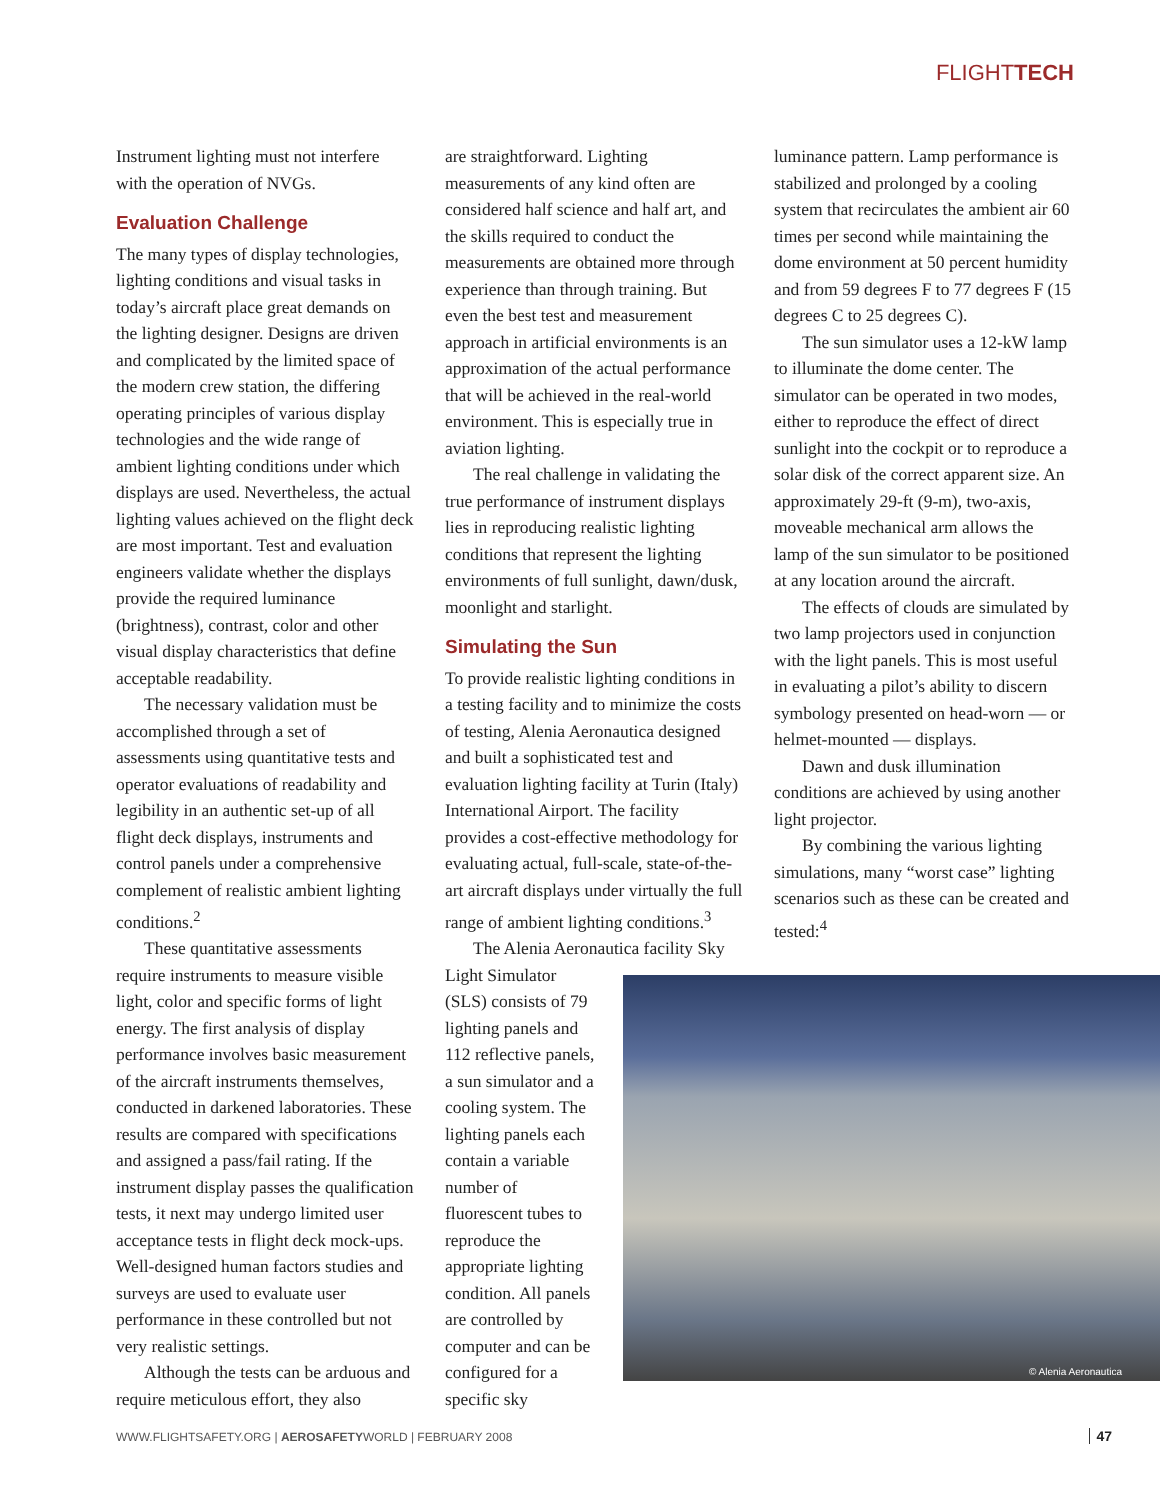FLIGHTTECH
Instrument lighting must not interfere with the operation of NVGs.
Evaluation Challenge
The many types of display technologies, lighting conditions and visual tasks in today’s aircraft place great demands on the lighting designer. Designs are driven and complicated by the limited space of the modern crew station, the differing operating principles of various display technologies and the wide range of ambient lighting conditions under which displays are used. Nevertheless, the actual lighting values achieved on the flight deck are most important. Test and evaluation engineers validate whether the displays provide the required luminance (brightness), contrast, color and other visual display characteristics that define acceptable readability.
The necessary validation must be accomplished through a set of assessments using quantitative tests and operator evaluations of readability and legibility in an authentic set-up of all flight deck displays, instruments and control panels under a comprehensive complement of realistic ambient lighting conditions.<sup>2</sup>
These quantitative assessments require instruments to measure visible light, color and specific forms of light energy. The first analysis of display performance involves basic measurement of the aircraft instruments themselves, conducted in darkened laboratories. These results are compared with specifications and assigned a pass/fail rating. If the instrument display passes the qualification tests, it next may undergo limited user acceptance tests in flight deck mock-ups. Well-designed human factors studies and surveys are used to evaluate user performance in these controlled but not very realistic settings.
Although the tests can be arduous and require meticulous effort, they also
are straightforward. Lighting measurements of any kind often are considered half science and half art, and the skills required to conduct the measurements are obtained more through experience than through training. But even the best test and measurement approach in artificial environments is an approximation of the actual performance that will be achieved in the real-world environment. This is especially true in aviation lighting.
The real challenge in validating the true performance of instrument displays lies in reproducing realistic lighting conditions that represent the lighting environments of full sunlight, dawn/dusk, moonlight and starlight.
Simulating the Sun
To provide realistic lighting conditions in a testing facility and to minimize the costs of testing, Alenia Aeronautica designed and built a sophisticated test and evaluation lighting facility at Turin (Italy) International Airport. The facility provides a cost-effective methodology for evaluating actual, full-scale, state-of-the-art aircraft displays under virtually the full range of ambient lighting conditions.<sup>3</sup>
The Alenia Aeronautica facility Sky
Light Simulator (SLS) consists of 79 lighting panels and 112 reflective panels, a sun simulator and a cooling system. The lighting panels each contain a variable number of fluorescent tubes to reproduce the appropriate lighting condition. All panels are controlled by computer and can be configured for a specific sky
luminance pattern. Lamp performance is stabilized and prolonged by a cooling system that recirculates the ambient air 60 times per second while maintaining the dome environment at 50 percent humidity and from 59 degrees F to 77 degrees F (15 degrees C to 25 degrees C).
The sun simulator uses a 12-kW lamp to illuminate the dome center. The simulator can be operated in two modes, either to reproduce the effect of direct sunlight into the cockpit or to reproduce a solar disk of the correct apparent size. An approximately 29-ft (9-m), two-axis, moveable mechanical arm allows the lamp of the sun simulator to be positioned at any location around the aircraft.
The effects of clouds are simulated by two lamp projectors used in conjunction with the light panels. This is most useful in evaluating a pilot’s ability to discern symbology presented on head-worn — or helmet-mounted — displays.
Dawn and dusk illumination conditions are achieved by using another light projector.
By combining the various lighting simulations, many “worst case” lighting scenarios such as these can be created and tested:<sup>4</sup>
© Alenia Aeronautica
WWW.FLIGHTSAFETY.ORG | AEROSAFETYWORLD | FEBRUARY 2008
47